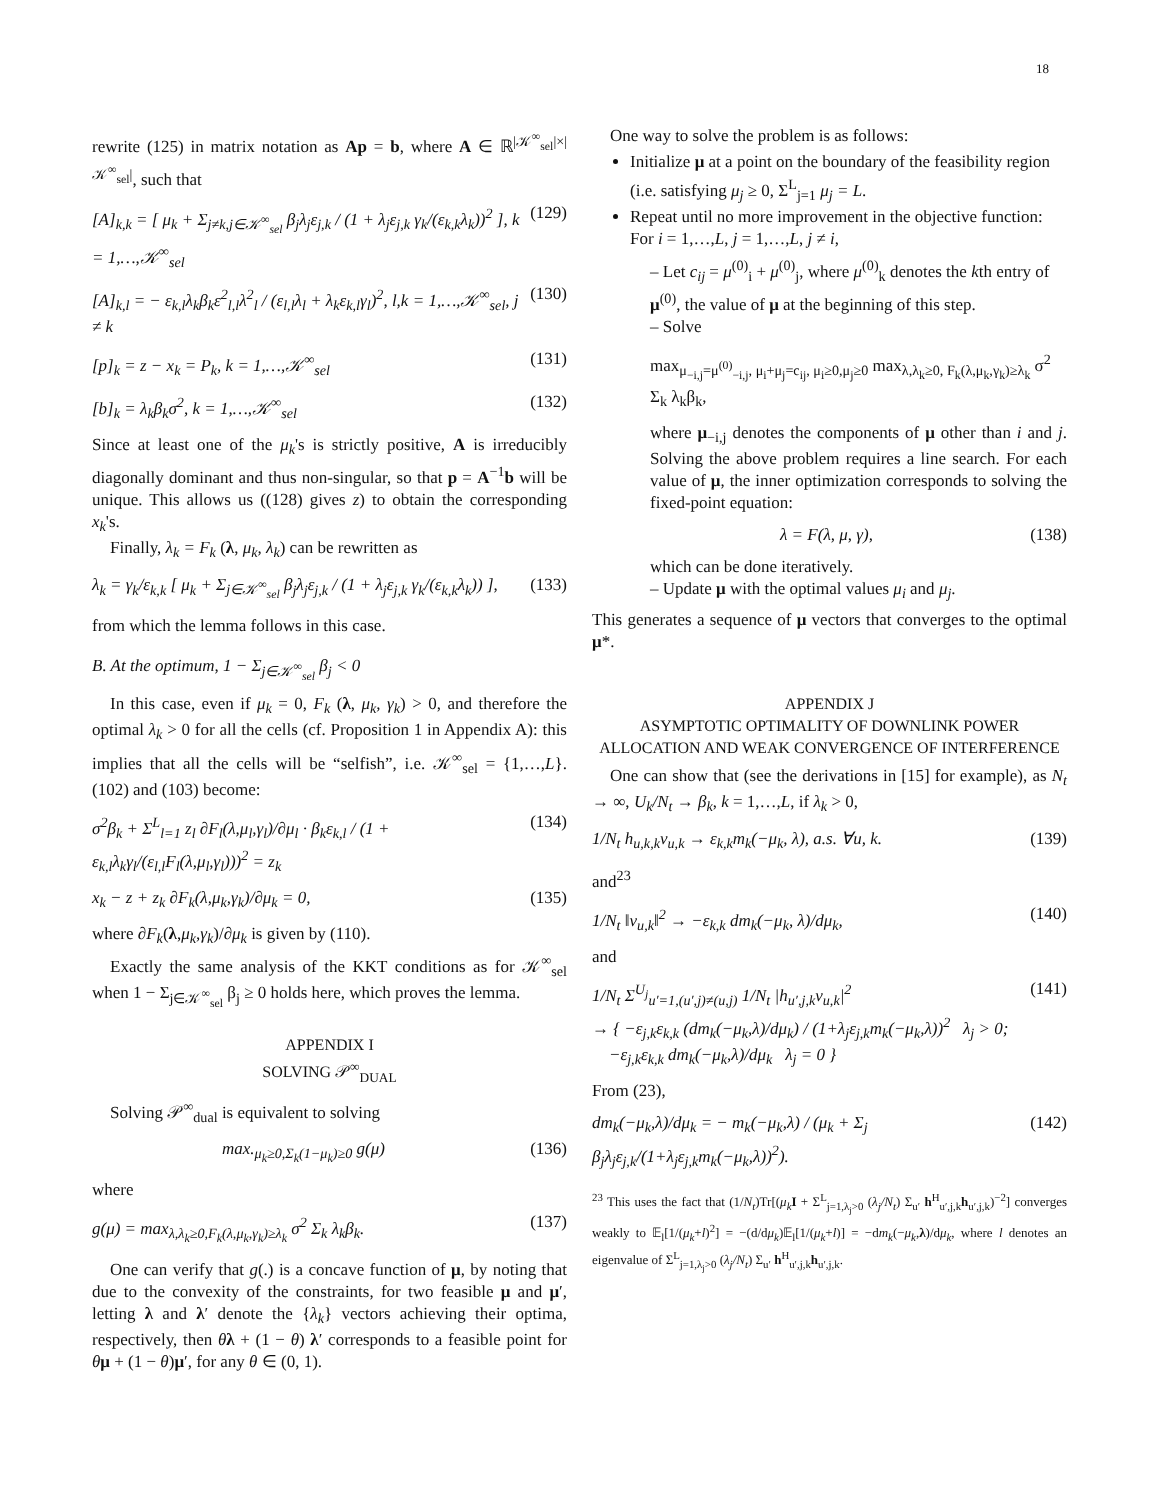18
rewrite (125) in matrix notation as Ap = b, where A ∈ ℝ<sup>|𝒦<sup>∞</sup><sub>sel</sub>|×|𝒦<sup>∞</sup><sub>sel</sub>|</sup>, such that
[A]<sub>k,k</sub> = [ μ<sub>k</sub> + Σ<sub>j≠k,j∈𝒦<sup>∞</sup><sub>sel</sub></sub> β<sub>j</sub>λ<sub>j</sub>ε<sub>j,k</sub> / (1 + λ<sub>j</sub>ε<sub>j,k</sub> γ<sub>k</sub>/(ε<sub>k,k</sub>λ<sub>k</sub>))<sup>2</sup> ], k = 1,…,𝒦<sup>∞</sup><sub>sel</sub> (129)
[A]<sub>k,l</sub> = − ε<sub>k,l</sub>λ<sub>k</sub>β<sub>k</sub>ε<sup>2</sup><sub>l,l</sub>λ<sup>2</sup><sub>l</sub> / (ε<sub>l,l</sub>λ<sub>l</sub> + λ<sub>k</sub>ε<sub>k,l</sub>γ<sub>l</sub>)<sup>2</sup>, l,k = 1,…,𝒦<sup>∞</sup><sub>sel</sub>, j ≠ k (130)
[p]<sub>k</sub> = z − x<sub>k</sub> = P<sub>k</sub>, k = 1,…,𝒦<sup>∞</sup><sub>sel</sub> (131)
[b]<sub>k</sub> = λ<sub>k</sub>β<sub>k</sub>σ<sup>2</sup>, k = 1,…,𝒦<sup>∞</sup><sub>sel</sub> (132)
Since at least one of the μ<sub>k</sub>'s is strictly positive, A is irreducibly diagonally dominant and thus non-singular, so that p = A<sup>−1</sup>b will be unique. This allows us ((128) gives z) to obtain the corresponding x<sub>k</sub>'s.
Finally, λ<sub>k</sub> = F<sub>k</sub> (λ, μ<sub>k</sub>, λ<sub>k</sub>) can be rewritten as
λ<sub>k</sub> = γ<sub>k</sub>/ε<sub>k,k</sub> [ μ<sub>k</sub> + Σ<sub>j∈𝒦<sup>∞</sup><sub>sel</sub></sub> β<sub>j</sub>λ<sub>j</sub>ε<sub>j,k</sub> / (1 + λ<sub>j</sub>ε<sub>j,k</sub> γ<sub>k</sub>/(ε<sub>k,k</sub>λ<sub>k</sub>)) ], (133)
from which the lemma follows in this case.
B. At the optimum, 1 − Σ<sub>j∈𝒦<sup>∞</sup><sub>sel</sub></sub> β<sub>j</sub> < 0
In this case, even if μ<sub>k</sub> = 0, F<sub>k</sub> (λ, μ<sub>k</sub>, γ<sub>k</sub>) > 0, and therefore the optimal λ<sub>k</sub> > 0 for all the cells (cf. Proposition 1 in Appendix A): this implies that all the cells will be “selfish”, i.e. 𝒦<sup>∞</sup><sub>sel</sub> = {1,…,L}. (102) and (103) become:
σ<sup>2</sup>β<sub>k</sub> + Σ<sup>L</sup><sub>l=1</sub> z<sub>l</sub> ∂F<sub>l</sub>(λ,μ<sub>l</sub>,γ<sub>l</sub>)/∂μ<sub>l</sub> · β<sub>k</sub>ε<sub>k,l</sub> / (1 + ε<sub>k,l</sub>λ<sub>k</sub>γ<sub>l</sub>/(ε<sub>l,l</sub>F<sub>l</sub>(λ,μ<sub>l</sub>,γ<sub>l</sub>)))<sup>2</sup> = z<sub>k</sub> (134)
x<sub>k</sub> − z + z<sub>k</sub> ∂F<sub>k</sub>(λ,μ<sub>k</sub>,γ<sub>k</sub>)/∂μ<sub>k</sub> = 0, (135)
where ∂F<sub>k</sub>(λ,μ<sub>k</sub>,γ<sub>k</sub>)/∂μ<sub>k</sub> is given by (110).
Exactly the same analysis of the KKT conditions as for 𝒦<sup>∞</sup><sub>sel</sub> when 1 − Σ<sub>j∈𝒦<sup>∞</sup><sub>sel</sub></sub> β<sub>j</sub> ≥ 0 holds here, which proves the lemma.
APPENDIX I
SOLVING 𝒫<sup>∞</sup><sub>DUAL</sub>
Solving 𝒫<sup>∞</sup><sub>dual</sub> is equivalent to solving
max.<sub>μ<sub>k</sub>≥0,Σ<sub>k</sub>(1−μ<sub>k</sub>)≥0</sub> g(μ) (136)
where
g(μ) = max<sub>λ,λ<sub>k</sub>≥0,F<sub>k</sub>(λ,μ<sub>k</sub>,γ<sub>k</sub>)≥λ<sub>k</sub></sub> σ<sup>2</sup> Σ<sub>k</sub> λ<sub>k</sub>β<sub>k</sub>. (137)
One can verify that g(.) is a concave function of μ, by noting that due to the convexity of the constraints, for two feasible μ and μ′, letting λ and λ′ denote the {λ<sub>k</sub>} vectors achieving their optima, respectively, then θλ + (1 − θ) λ′ corresponds to a feasible point for θμ + (1 − θ)μ′, for any θ ∈ (0, 1).
One way to solve the problem is as follows:
Initialize μ at a point on the boundary of the feasibility region (i.e. satisfying μ<sub>j</sub> ≥ 0, Σ<sup>L</sup><sub>j=1</sub> μ<sub>j</sub> = L.
Repeat until no more improvement in the objective function:
For i = 1,…,L, j = 1,…,L, j ≠ i,
– Let c<sub>ij</sub> = μ<sup>(0)</sup><sub>i</sub> + μ<sup>(0)</sup><sub>j</sub>, where μ<sup>(0)</sup><sub>k</sub> denotes the kth entry of μ<sup>(0)</sup>, the value of μ at the beginning of this step.
– Solve
max<sub>μ<sub>−i,j</sub>=μ<sup>(0)</sup><sub>−i,j</sub>, μ<sub>i</sub>+μ<sub>j</sub>=c<sub>ij</sub>, μ<sub>i</sub>≥0,μ<sub>j</sub>≥0</sub> max<sub>λ,λ<sub>k</sub>≥0, F<sub>k</sub>(λ,μ<sub>k</sub>,γ<sub>k</sub>)≥λ<sub>k</sub></sub> σ<sup>2</sup> Σ<sub>k</sub> λ<sub>k</sub>β<sub>k</sub>,
where μ<sub>−i,j</sub> denotes the components of μ other than i and j. Solving the above problem requires a line search. For each value of μ, the inner optimization corresponds to solving the fixed-point equation:
λ = F(λ, μ, γ), (138)
which can be done iteratively.
– Update μ with the optimal values μ<sub>i</sub> and μ<sub>j</sub>.
This generates a sequence of μ vectors that converges to the optimal μ*.
APPENDIX J
ASYMPTOTIC OPTIMALITY OF DOWNLINK POWER ALLOCATION AND WEAK CONVERGENCE OF INTERFERENCE
One can show that (see the derivations in [15] for example), as N<sub>t</sub> → ∞, U<sub>k</sub>/N<sub>t</sub> → β<sub>k</sub>, k = 1,…,L, if λ<sub>k</sub> > 0,
1/N<sub>t</sub> h<sub>u,k,k</sub>v<sub>u,k</sub> → ε<sub>k,k</sub>m<sub>k</sub>(−μ<sub>k</sub>, λ), a.s. ∀u, k. (139)
and<sup>23</sup>
1/N<sub>t</sub> ‖v<sub>u,k</sub>‖<sup>2</sup> → −ε<sub>k,k</sub> dm<sub>k</sub>(−μ<sub>k</sub>, λ)/dμ<sub>k</sub>, (140)
and
1/N<sub>t</sub> Σ<sup>U<sub>j</sub></sup><sub>u′=1,(u′,j)≠(u,j)</sub> 1/N<sub>t</sub> |h<sub>u′,j,k</sub>v<sub>u,k</sub>|<sup>2</sup>
→ { −ε<sub>j,k</sub>ε<sub>k,k</sub> (dm<sub>k</sub>(−μ<sub>k</sub>,λ)/dμ<sub>k</sub>) / (1+λ<sub>j</sub>ε<sub>j,k</sub>m<sub>k</sub>(−μ<sub>k</sub>,λ))<sup>2</sup> λ<sub>j</sub> > 0;
−ε<sub>j,k</sub>ε<sub>k,k</sub> dm<sub>k</sub>(−μ<sub>k</sub>,λ)/dμ<sub>k</sub> λ<sub>j</sub> = 0 } (141)
From (23),
dm<sub>k</sub>(−μ<sub>k</sub>,λ)/dμ<sub>k</sub> = − m<sub>k</sub>(−μ<sub>k</sub>,λ) / (μ<sub>k</sub> + Σ<sub>j</sub> β<sub>j</sub>λ<sub>j</sub>ε<sub>j,k</sub>/(1+λ<sub>j</sub>ε<sub>j,k</sub>m<sub>k</sub>(−μ<sub>k</sub>,λ))<sup>2</sup>). (142)
<sup>23</sup> This uses the fact that (1/N<sub>t</sub>)Tr[(μ<sub>k</sub> I + Σ<sup>L</sup><sub>j=1,λ<sub>j</sub>>0</sub> (λ<sub>j</sub>/N<sub>t</sub>) Σ<sub>u′</sub> h<sup>H</sup><sub>u′,j,k</sub>h<sub>u′,j,k</sub>)<sup>−2</sup>] converges weakly to 𝔼<sub>l</sub>[1/(μ<sub>k</sub>+l)<sup>2</sup>] = −(d/dμ<sub>k</sub>)𝔼<sub>l</sub>[1/(μ<sub>k</sub>+l)] = −dm<sub>k</sub>(−μ<sub>k</sub>,λ)/dμ<sub>k</sub>, where l denotes an eigenvalue of Σ<sup>L</sup><sub>j=1,λ<sub>j</sub>>0</sub> (λ<sub>j</sub>/N<sub>t</sub>) Σ<sub>u′</sub> h<sup>H</sup><sub>u′,j,k</sub>h<sub>u′,j,k</sub>.